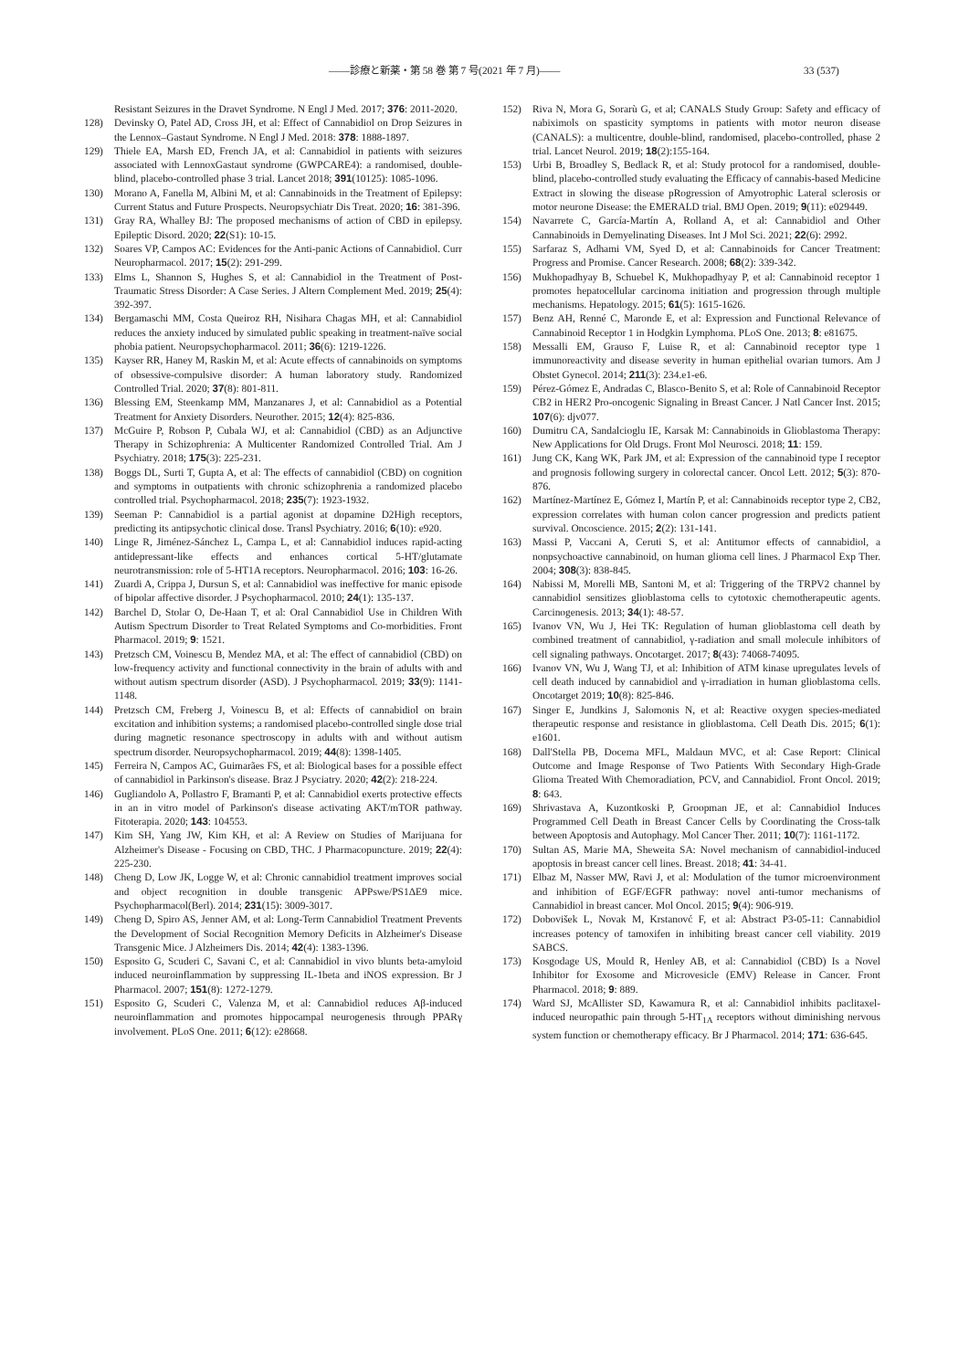——診療と新薬・第 58 巻 第 7 号(2021 年 7 月)—— 33 (537)
Resistant Seizures in the Dravet Syndrome. N Engl J Med. 2017; 376: 2011-2020.
128) Devinsky O, Patel AD, Cross JH, et al: Effect of Cannabidiol on Drop Seizures in the Lennox–Gastaut Syndrome. N Engl J Med. 2018: 378: 1888-1897.
129) Thiele EA, Marsh ED, French JA, et al: Cannabidiol in patients with seizures associated with LennoxGastaut syndrome (GWPCARE4): a randomised, double-blind, placebo-controlled phase 3 trial. Lancet 2018; 391(10125): 1085-1096.
130) Morano A, Fanella M, Albini M, et al: Cannabinoids in the Treatment of Epilepsy: Current Status and Future Prospects. Neuropsychiatr Dis Treat. 2020; 16: 381-396.
131) Gray RA, Whalley BJ: The proposed mechanisms of action of CBD in epilepsy. Epileptic Disord. 2020; 22(S1): 10-15.
132) Soares VP, Campos AC: Evidences for the Anti-panic Actions of Cannabidiol. Curr Neuropharmacol. 2017; 15(2): 291-299.
133) Elms L, Shannon S, Hughes S, et al: Cannabidiol in the Treatment of Post-Traumatic Stress Disorder: A Case Series. J Altern Complement Med. 2019; 25(4): 392-397.
134) Bergamaschi MM, Costa Queiroz RH, Nisihara Chagas MH, et al: Cannabidiol reduces the anxiety induced by simulated public speaking in treatment-naïve social phobia patient. Neuropsychopharmacol. 2011; 36(6): 1219-1226.
135) Kayser RR, Haney M, Raskin M, et al: Acute effects of cannabinoids on symptoms of obsessive-compulsive disorder: A human laboratory study. Randomized Controlled Trial. 2020; 37(8): 801-811.
136) Blessing EM, Steenkamp MM, Manzanares J, et al: Cannabidiol as a Potential Treatment for Anxiety Disorders. Neurother. 2015; 12(4): 825-836.
137) McGuire P, Robson P, Cubala WJ, et al: Cannabidiol (CBD) as an Adjunctive Therapy in Schizophrenia: A Multicenter Randomized Controlled Trial. Am J Psychiatry. 2018; 175(3): 225-231.
138) Boggs DL, Surti T, Gupta A, et al: The effects of cannabidiol (CBD) on cognition and symptoms in outpatients with chronic schizophrenia a randomized placebo controlled trial. Psychopharmacol. 2018; 235(7): 1923-1932.
139) Seeman P: Cannabidiol is a partial agonist at dopamine D2High receptors, predicting its antipsychotic clinical dose. Transl Psychiatry. 2016; 6(10): e920.
140) Linge R, Jiménez-Sánchez L, Campa L, et al: Cannabidiol induces rapid-acting antidepressant-like effects and enhances cortical 5-HT/glutamate neurotransmission: role of 5-HT1A receptors. Neuropharmacol. 2016; 103: 16-26.
141) Zuardi A, Crippa J, Dursun S, et al: Cannabidiol was ineffective for manic episode of bipolar affective disorder. J Psychopharmacol. 2010; 24(1): 135-137.
142) Barchel D, Stolar O, De-Haan T, et al: Oral Cannabidiol Use in Children With Autism Spectrum Disorder to Treat Related Symptoms and Co-morbidities. Front Pharmacol. 2019; 9: 1521.
143) Pretzsch CM, Voinescu B, Mendez MA, et al: The effect of cannabidiol (CBD) on low-frequency activity and functional connectivity in the brain of adults with and without autism spectrum disorder (ASD). J Psychopharmacol. 2019; 33(9): 1141-1148.
144) Pretzsch CM, Freberg J, Voinescu B, et al: Effects of cannabidiol on brain excitation and inhibition systems; a randomised placebo-controlled single dose trial during magnetic resonance spectroscopy in adults with and without autism spectrum disorder. Neuropsychopharmacol. 2019; 44(8): 1398-1405.
145) Ferreira N, Campos AC, Guimarães FS, et al: Biological bases for a possible effect of cannabidiol in Parkinson's disease. Braz J Psyciatry. 2020; 42(2): 218-224.
146) Gugliandolo A, Pollastro F, Bramanti P, et al: Cannabidiol exerts protective effects in an in vitro model of Parkinson's disease activating AKT/mTOR pathway. Fitoterapia. 2020; 143: 104553.
147) Kim SH, Yang JW, Kim KH, et al: A Review on Studies of Marijuana for Alzheimer's Disease - Focusing on CBD, THC. J Pharmacopuncture. 2019; 22(4): 225-230.
148) Cheng D, Low JK, Logge W, et al: Chronic cannabidiol treatment improves social and object recognition in double transgenic APPswe/PS1ΔE9 mice. Psychopharmacol(Berl). 2014; 231(15): 3009-3017.
149) Cheng D, Spiro AS, Jenner AM, et al: Long-Term Cannabidiol Treatment Prevents the Development of Social Recognition Memory Deficits in Alzheimer's Disease Transgenic Mice. J Alzheimers Dis. 2014; 42(4): 1383-1396.
150) Esposito G, Scuderi C, Savani C, et al: Cannabidiol in vivo blunts beta-amyloid induced neuroinflammation by suppressing IL-1beta and iNOS expression. Br J Pharmacol. 2007; 151(8): 1272-1279.
151) Esposito G, Scuderi C, Valenza M, et al: Cannabidiol reduces Aβ-induced neuroinflammation and promotes hippocampal neurogenesis through PPARγ involvement. PLoS One. 2011; 6(12): e28668.
152) Riva N, Mora G, Sorarù G, et al; CANALS Study Group: Safety and efficacy of nabiximols on spasticity symptoms in patients with motor neuron disease (CANALS): a multicentre, double-blind, randomised, placebo-controlled, phase 2 trial. Lancet Neurol. 2019; 18(2):155-164.
153) Urbi B, Broadley S, Bedlack R, et al: Study protocol for a randomised, double-blind, placebo-controlled study evaluating the Efficacy of cannabis-based Medicine Extract in slowing the disease pRogression of Amyotrophic Lateral sclerosis or motor neurone Disease: the EMERALD trial. BMJ Open. 2019; 9(11): e029449.
154) Navarrete C, García-Martín A, Rolland A, et al: Cannabidiol and Other Cannabinoids in Demyelinating Diseases. Int J Mol Sci. 2021; 22(6): 2992.
155) Sarfaraz S, Adhami VM, Syed D, et al: Cannabinoids for Cancer Treatment: Progress and Promise. Cancer Research. 2008; 68(2): 339-342.
156) Mukhopadhyay B, Schuebel K, Mukhopadhyay P, et al: Cannabinoid receptor 1 promotes hepatocellular carcinoma initiation and progression through multiple mechanisms. Hepatology. 2015; 61(5): 1615-1626.
157) Benz AH, Renné C, Maronde E, et al: Expression and Functional Relevance of Cannabinoid Receptor 1 in Hodgkin Lymphoma. PLoS One. 2013; 8: e81675.
158) Messalli EM, Grauso F, Luise R, et al: Cannabinoid receptor type 1 immunoreactivity and disease severity in human epithelial ovarian tumors. Am J Obstet Gynecol. 2014; 211(3): 234.e1-e6.
159) Pérez-Gómez E, Andradas C, Blasco-Benito S, et al: Role of Cannabinoid Receptor CB2 in HER2 Pro-oncogenic Signaling in Breast Cancer. J Natl Cancer Inst. 2015; 107(6): djv077.
160) Dumitru CA, Sandalcioglu IE, Karsak M: Cannabinoids in Glioblastoma Therapy: New Applications for Old Drugs. Front Mol Neurosci. 2018; 11: 159.
161) Jung CK, Kang WK, Park JM, et al: Expression of the cannabinoid type I receptor and prognosis following surgery in colorectal cancer. Oncol Lett. 2012; 5(3): 870-876.
162) Martínez-Martínez E, Gómez I, Martín P, et al: Cannabinoids receptor type 2, CB2, expression correlates with human colon cancer progression and predicts patient survival. Oncoscience. 2015; 2(2): 131-141.
163) Massi P, Vaccani A, Ceruti S, et al: Antitumor effects of cannabidiol, a nonpsychoactive cannabinoid, on human glioma cell lines. J Pharmacol Exp Ther. 2004; 308(3): 838-845.
164) Nabissi M, Morelli MB, Santoni M, et al: Triggering of the TRPV2 channel by cannabidiol sensitizes glioblastoma cells to cytotoxic chemotherapeutic agents. Carcinogenesis. 2013; 34(1): 48-57.
165) Ivanov VN, Wu J, Hei TK: Regulation of human glioblastoma cell death by combined treatment of cannabidiol, γ-radiation and small molecule inhibitors of cell signaling pathways. Oncotarget. 2017; 8(43): 74068-74095.
166) Ivanov VN, Wu J, Wang TJ, et al: Inhibition of ATM kinase upregulates levels of cell death induced by cannabidiol and γ-irradiation in human glioblastoma cells. Oncotarget 2019; 10(8): 825-846.
167) Singer E, Jundkins J, Salomonis N, et al: Reactive oxygen species-mediated therapeutic response and resistance in glioblastoma. Cell Death Dis. 2015; 6(1): e1601.
168) Dall'Stella PB, Docema MFL, Maldaun MVC, et al: Case Report: Clinical Outcome and Image Response of Two Patients With Secondary High-Grade Glioma Treated With Chemoradiation, PCV, and Cannabidiol. Front Oncol. 2019; 8: 643.
169) Shrivastava A, Kuzontkoski P, Groopman JE, et al: Cannabidiol Induces Programmed Cell Death in Breast Cancer Cells by Coordinating the Cross-talk between Apoptosis and Autophagy. Mol Cancer Ther. 2011; 10(7): 1161-1172.
170) Sultan AS, Marie MA, Sheweita SA: Novel mechanism of cannabidiol-induced apoptosis in breast cancer cell lines. Breast. 2018; 41: 34-41.
171) Elbaz M, Nasser MW, Ravi J, et al: Modulation of the tumor microenvironment and inhibition of EGF/EGFR pathway: novel anti-tumor mechanisms of Cannabidiol in breast cancer. Mol Oncol. 2015; 9(4): 906-919.
172) Dobovišek L, Novak M, Krstanovć F, et al: Abstract P3-05-11: Cannabidiol increases potency of tamoxifen in inhibiting breast cancer cell viability. 2019 SABCS.
173) Kosgodage US, Mould R, Henley AB, et al: Cannabidiol (CBD) Is a Novel Inhibitor for Exosome and Microvesicle (EMV) Release in Cancer. Front Pharmacol. 2018; 9: 889.
174) Ward SJ, McAllister SD, Kawamura R, et al: Cannabidiol inhibits paclitaxel-induced neuropathic pain through 5-HT<sub>1A</sub> receptors without diminishing nervous system function or chemotherapy efficacy. Br J Pharmacol. 2014; 171: 636-645.